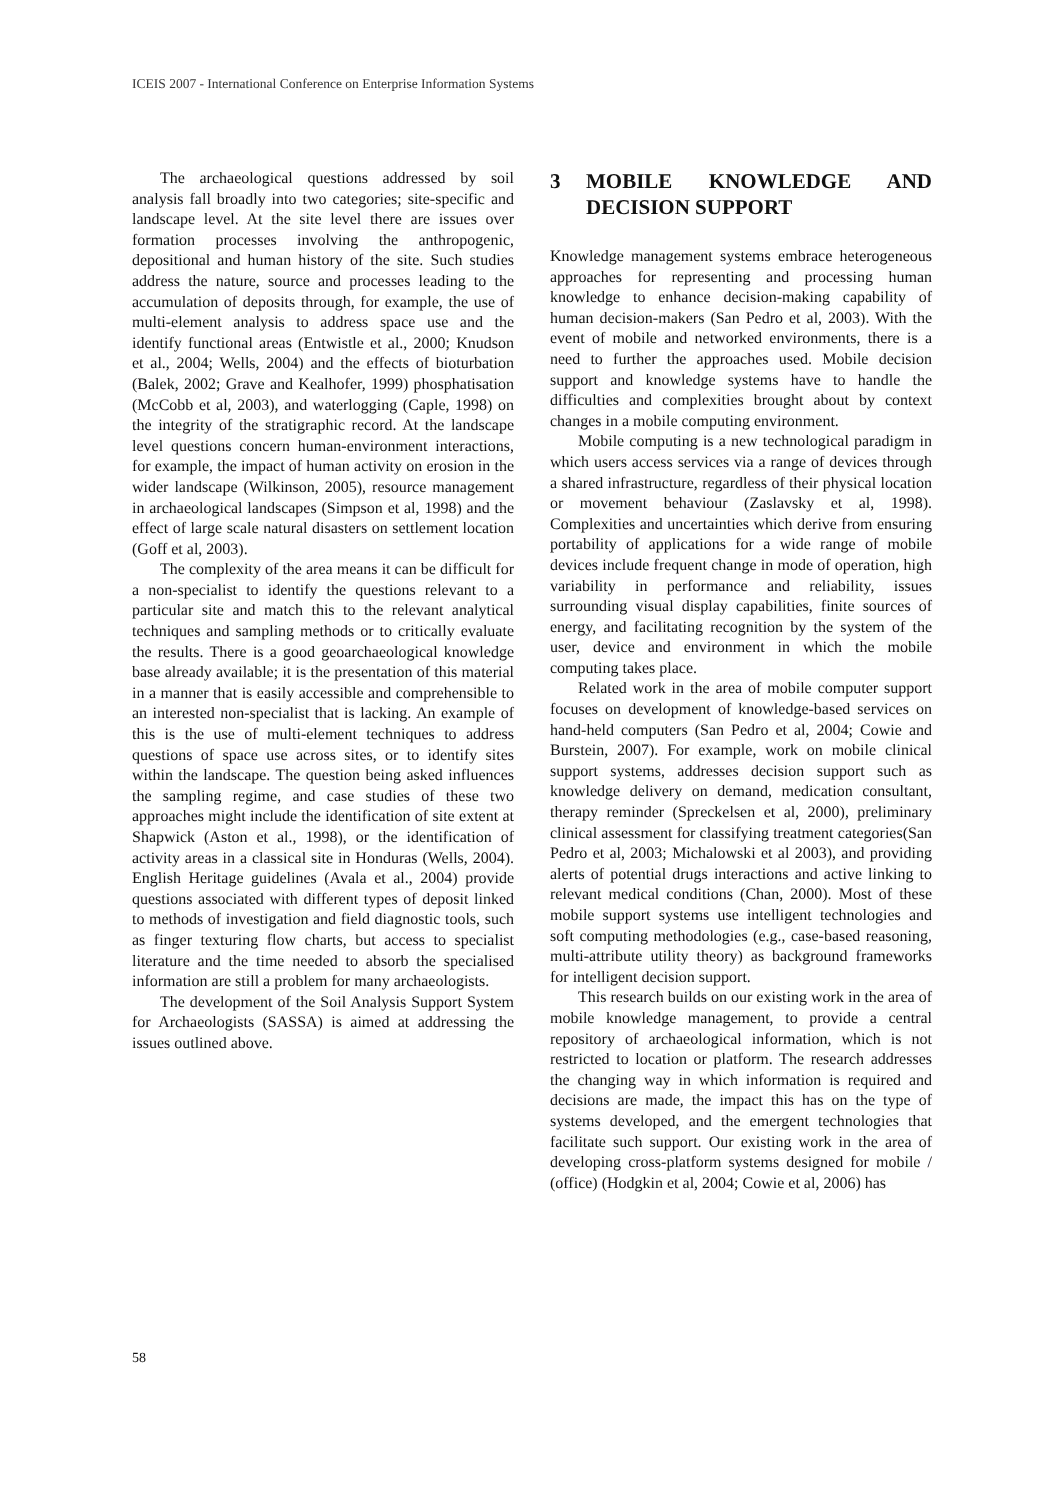ICEIS 2007 - International Conference on Enterprise Information Systems
The archaeological questions addressed by soil analysis fall broadly into two categories; site-specific and landscape level. At the site level there are issues over formation processes involving the anthropogenic, depositional and human history of the site. Such studies address the nature, source and processes leading to the accumulation of deposits through, for example, the use of multi-element analysis to address space use and the identify functional areas (Entwistle et al., 2000; Knudson et al., 2004; Wells, 2004) and the effects of bioturbation (Balek, 2002; Grave and Kealhofer, 1999) phosphatisation (McCobb et al, 2003), and waterlogging (Caple, 1998) on the integrity of the stratigraphic record. At the landscape level questions concern human-environment interactions, for example, the impact of human activity on erosion in the wider landscape (Wilkinson, 2005), resource management in archaeological landscapes (Simpson et al, 1998) and the effect of large scale natural disasters on settlement location (Goff et al, 2003).
The complexity of the area means it can be difficult for a non-specialist to identify the questions relevant to a particular site and match this to the relevant analytical techniques and sampling methods or to critically evaluate the results. There is a good geoarchaeological knowledge base already available; it is the presentation of this material in a manner that is easily accessible and comprehensible to an interested non-specialist that is lacking. An example of this is the use of multi-element techniques to address questions of space use across sites, or to identify sites within the landscape. The question being asked influences the sampling regime, and case studies of these two approaches might include the identification of site extent at Shapwick (Aston et al., 1998), or the identification of activity areas in a classical site in Honduras (Wells, 2004). English Heritage guidelines (Avala et al., 2004) provide questions associated with different types of deposit linked to methods of investigation and field diagnostic tools, such as finger texturing flow charts, but access to specialist literature and the time needed to absorb the specialised information are still a problem for many archaeologists.
The development of the Soil Analysis Support System for Archaeologists (SASSA) is aimed at addressing the issues outlined above.
3 MOBILE KNOWLEDGE AND DECISION SUPPORT
Knowledge management systems embrace heterogeneous approaches for representing and processing human knowledge to enhance decision-making capability of human decision-makers (San Pedro et al, 2003). With the event of mobile and networked environments, there is a need to further the approaches used. Mobile decision support and knowledge systems have to handle the difficulties and complexities brought about by context changes in a mobile computing environment.
Mobile computing is a new technological paradigm in which users access services via a range of devices through a shared infrastructure, regardless of their physical location or movement behaviour (Zaslavsky et al, 1998). Complexities and uncertainties which derive from ensuring portability of applications for a wide range of mobile devices include frequent change in mode of operation, high variability in performance and reliability, issues surrounding visual display capabilities, finite sources of energy, and facilitating recognition by the system of the user, device and environment in which the mobile computing takes place.
Related work in the area of mobile computer support focuses on development of knowledge-based services on hand-held computers (San Pedro et al, 2004; Cowie and Burstein, 2007). For example, work on mobile clinical support systems, addresses decision support such as knowledge delivery on demand, medication consultant, therapy reminder (Spreckelsen et al, 2000), preliminary clinical assessment for classifying treatment categories(San Pedro et al, 2003; Michalowski et al 2003), and providing alerts of potential drugs interactions and active linking to relevant medical conditions (Chan, 2000). Most of these mobile support systems use intelligent technologies and soft computing methodologies (e.g., case-based reasoning, multi-attribute utility theory) as background frameworks for intelligent decision support.
This research builds on our existing work in the area of mobile knowledge management, to provide a central repository of archaeological information, which is not restricted to location or platform. The research addresses the changing way in which information is required and decisions are made, the impact this has on the type of systems developed, and the emergent technologies that facilitate such support. Our existing work in the area of developing cross-platform systems designed for mobile / (office) (Hodgkin et al, 2004; Cowie et al, 2006) has
58